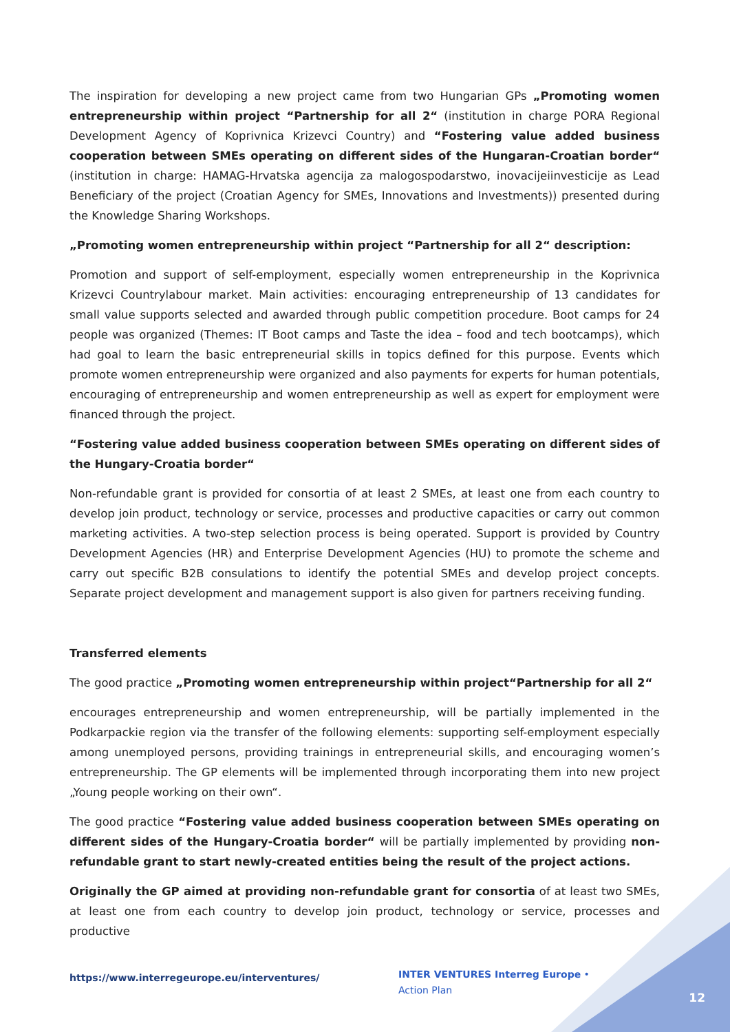The inspiration for developing a new project came from two Hungarian GPs „Promoting women entrepreneurship within project “Partnership for all 2“ (institution in charge PORA Regional Development Agency of Koprivnica Krizevci Country) and “Fostering value added business cooperation between SMEs operating on different sides of the Hungaran-Croatian border“ (institution in charge: HAMAG-Hrvatska agencija za malogospodarstwo, inovacijeiinvesticije as Lead Beneficiary of the project (Croatian Agency for SMEs, Innovations and Investments)) presented during the Knowledge Sharing Workshops.
„Promoting women entrepreneurship within project “Partnership for all 2“ description:
Promotion and support of self-employment, especially women entrepreneurship in the Koprivnica Krizevci Countrylabour market. Main activities: encouraging entrepreneurship of 13 candidates for small value supports selected and awarded through public competition procedure. Boot camps for 24 people was organized (Themes: IT Boot camps and Taste the idea – food and tech bootcamps), which had goal to learn the basic entrepreneurial skills in topics defined for this purpose. Events which promote women entrepreneurship were organized and also payments for experts for human potentials, encouraging of entrepreneurship and women entrepreneurship as well as expert for employment were financed through the project.
“Fostering value added business cooperation between SMEs operating on different sides of the Hungary-Croatia border“
Non-refundable grant is provided for consortia of at least 2 SMEs, at least one from each country to develop join product, technology or service, processes and productive capacities or carry out common marketing activities. A two-step selection process is being operated. Support is provided by Country Development Agencies (HR) and Enterprise Development Agencies (HU) to promote the scheme and carry out specific B2B consulations to identify the potential SMEs and develop project concepts. Separate project development and management support is also given for partners receiving funding.
Transferred elements
The good practice „Promoting women entrepreneurship within project“Partnership for all 2“
encourages entrepreneurship and women entrepreneurship, will be partially implemented in the Podkarpackie region via the transfer of the following elements: supporting self-employment especially among unemployed persons, providing trainings in entrepreneurial skills, and encouraging women’s entrepreneurship. The GP elements will be implemented through incorporating them into new project „Young people working on their own“.
The good practice “Fostering value added business cooperation between SMEs operating on different sides of the Hungary-Croatia border“ will be partially implemented by providing non-refundable grant to start newly-created entities being the result of the project actions.
Originally the GP aimed at providing non-refundable grant for consortia of at least two SMEs, at least one from each country to develop join product, technology or service, processes and productive
https://www.interregeurope.eu/interventures/
INTER VENTURES Interreg Europe • Action Plan
12